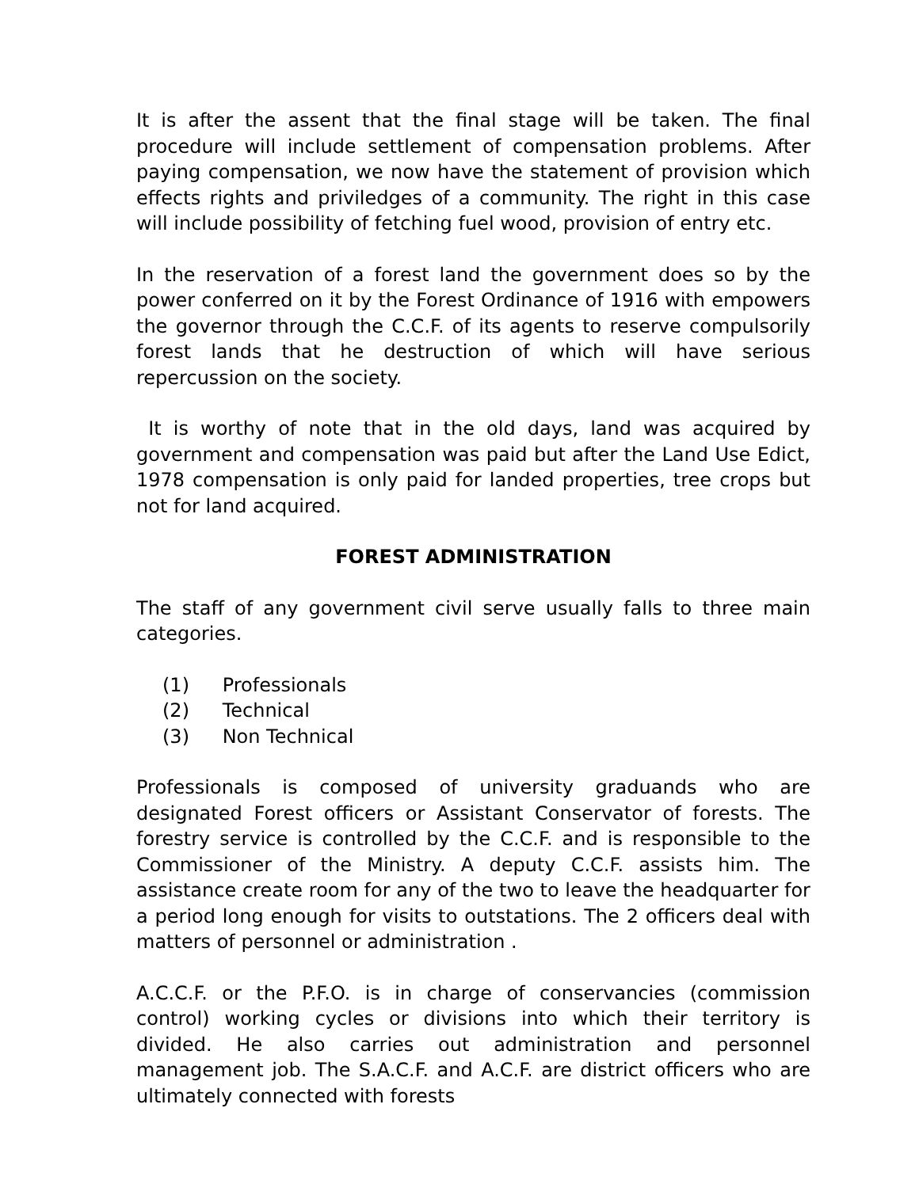It is after the assent that the final stage will be taken. The final procedure will include settlement of compensation problems. After paying compensation, we now have the statement of provision which effects rights and priviledges of a community. The right in this case will include possibility of fetching fuel wood, provision of entry etc.
In the reservation of a forest land the government does so by the power conferred on it by the Forest Ordinance of 1916 with empowers the governor through the C.C.F. of its agents to reserve compulsorily forest lands that he destruction of which will have serious repercussion on the society.
It is worthy of note that in the old days, land was acquired by government and compensation was paid but after the Land Use Edict, 1978 compensation is only paid for landed properties, tree crops but not for land acquired.
FOREST ADMINISTRATION
The staff of any government civil serve usually falls to three main categories.
(1) Professionals
(2) Technical
(3) Non Technical
Professionals is composed of university graduands who are designated Forest officers or Assistant Conservator of forests. The forestry service is controlled by the C.C.F. and is responsible to the Commissioner of the Ministry. A deputy C.C.F. assists him. The assistance create room for any of the two to leave the headquarter for a period long enough for visits to outstations. The 2 officers deal with matters of personnel or administration .
A.C.C.F. or the P.F.O. is in charge of conservancies (commission control) working cycles or divisions into which their territory is divided. He also carries out administration and personnel management job. The S.A.C.F. and A.C.F. are district officers who are ultimately connected with forests